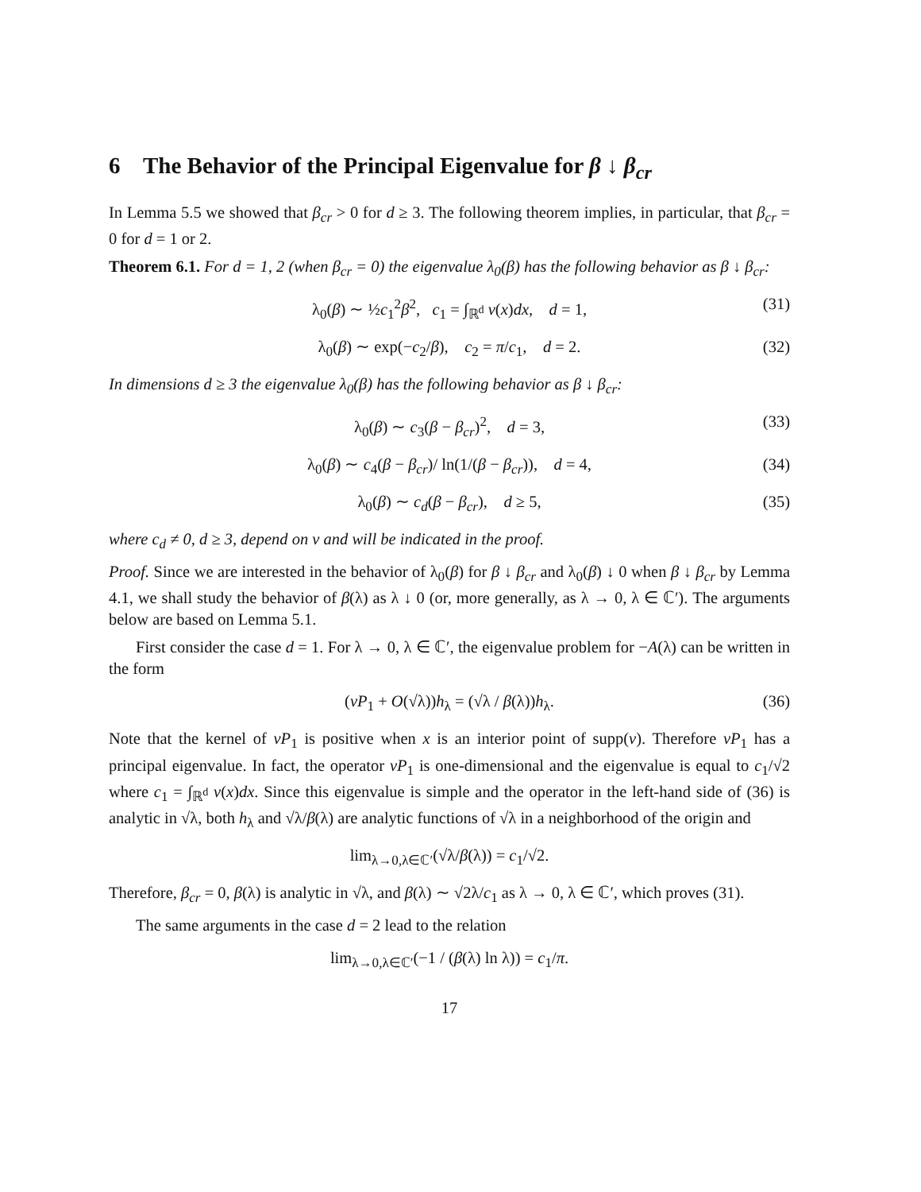6 The Behavior of the Principal Eigenvalue for β ↓ β<sub>cr</sub>
In Lemma 5.5 we showed that β<sub>cr</sub> > 0 for d ≥ 3. The following theorem implies, in particular, that β<sub>cr</sub> = 0 for d = 1 or 2.
Theorem 6.1. For d = 1, 2 (when β<sub>cr</sub> = 0) the eigenvalue λ<sub>0</sub>(β) has the following behavior as β ↓ β<sub>cr</sub>:
λ<sub>0</sub>(β) ∼ ½c<sub>1</sub><sup>2</sup>β<sup>2</sup>, c<sub>1</sub> = ∫<sub>ℝ<sup>d</sup></sub> v(x)dx, d = 1, (31)
λ<sub>0</sub>(β) ∼ exp(−c<sub>2</sub>/β), c<sub>2</sub> = π/c<sub>1</sub>, d = 2. (32)
In dimensions d ≥ 3 the eigenvalue λ<sub>0</sub>(β) has the following behavior as β ↓ β<sub>cr</sub>:
λ<sub>0</sub>(β) ∼ c<sub>3</sub>(β − β<sub>cr</sub>)<sup>2</sup>, d = 3, (33)
λ<sub>0</sub>(β) ∼ c<sub>4</sub>(β − β<sub>cr</sub>)/ ln(1/(β − β<sub>cr</sub>)), d = 4, (34)
λ<sub>0</sub>(β) ∼ c<sub>d</sub>(β − β<sub>cr</sub>), d ≥ 5, (35)
where c<sub>d</sub> ≠ 0, d ≥ 3, depend on v and will be indicated in the proof.
Proof. Since we are interested in the behavior of λ<sub>0</sub>(β) for β ↓ β<sub>cr</sub> and λ<sub>0</sub>(β) ↓ 0 when β ↓ β<sub>cr</sub> by Lemma 4.1, we shall study the behavior of β(λ) as λ ↓ 0 (or, more generally, as λ → 0, λ ∈ ℂ′). The arguments below are based on Lemma 5.1.
First consider the case d = 1. For λ → 0, λ ∈ ℂ′, the eigenvalue problem for −A(λ) can be written in the form
(vP<sub>1</sub> + O(√λ))h<sub>λ</sub> = (√λ / β(λ))h<sub>λ</sub>. (36)
Note that the kernel of vP<sub>1</sub> is positive when x is an interior point of supp(v). Therefore vP<sub>1</sub> has a principal eigenvalue. In fact, the operator vP<sub>1</sub> is one-dimensional and the eigenvalue is equal to c<sub>1</sub>/√2 where c<sub>1</sub> = ∫<sub>ℝ<sup>d</sup></sub> v(x)dx. Since this eigenvalue is simple and the operator in the left-hand side of (36) is analytic in √λ, both h<sub>λ</sub> and √λ/β(λ) are analytic functions of √λ in a neighborhood of the origin and
lim<sub>λ→0,λ∈ℂ′</sub>(√λ/β(λ)) = c<sub>1</sub>/√2.
Therefore, β<sub>cr</sub> = 0, β(λ) is analytic in √λ, and β(λ) ∼ √2λ/c<sub>1</sub> as λ → 0, λ ∈ ℂ′, which proves (31).
The same arguments in the case d = 2 lead to the relation
lim<sub>λ→0,λ∈ℂ′</sub>(−1 / (β(λ) ln λ)) = c<sub>1</sub>/π.
17